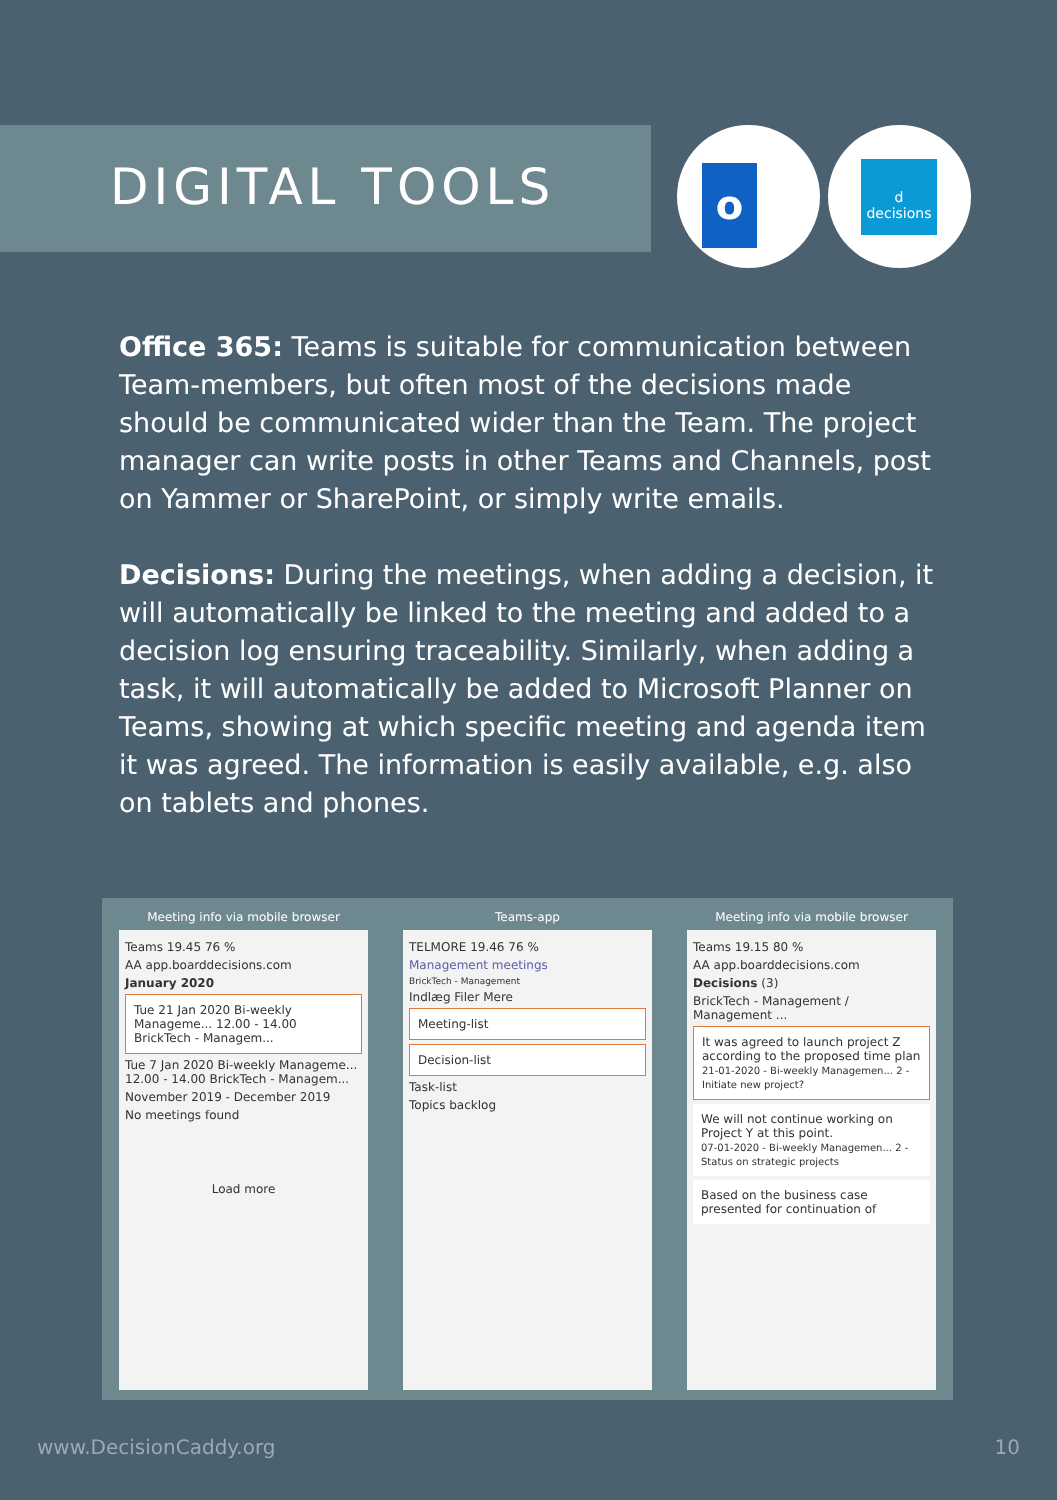DIGITAL TOOLS
o
d
decisions
Office 365: Teams is suitable for communication between Team-members, but often most of the decisions made should be communicated wider than the Team. The project manager can write posts in other Teams and Channels, post on Yammer or SharePoint, or simply write emails.
Decisions: During the meetings, when adding a decision, it will automatically be linked to the meeting and added to a decision log ensuring traceability. Similarly, when adding a task, it will automatically be added to Microsoft Planner on Teams, showing at which specific meeting and agenda item it was agreed. The information is easily available, e.g. also on tablets and phones.
Meeting info via mobile browser
Teams 19.45 76 %
AA app.boarddecisions.com
January 2020
Tue 21 Jan 2020 Bi-weekly Manageme... 12.00 - 14.00 BrickTech - Managem...
Tue 7 Jan 2020 Bi-weekly Manageme... 12.00 - 14.00 BrickTech - Managem...
November 2019 - December 2019
No meetings found
Load more
Teams-app
TELMORE 19.46 76 %
Management meetings
BrickTech - Management
Indlæg Filer Mere
Meeting-list
Decision-list
Task-list
Topics backlog
Meeting info via mobile browser
Teams 19.15 80 %
AA app.boarddecisions.com
Decisions (3)
BrickTech - Management / Management ...
It was agreed to launch project Z according to the proposed time plan
21-01-2020 - Bi-weekly Managemen... 2 - Initiate new project?
We will not continue working on Project Y at this point.
07-01-2020 - Bi-weekly Managemen... 2 - Status on strategic projects
Based on the business case presented for continuation of
www.DecisionCaddy.org 10